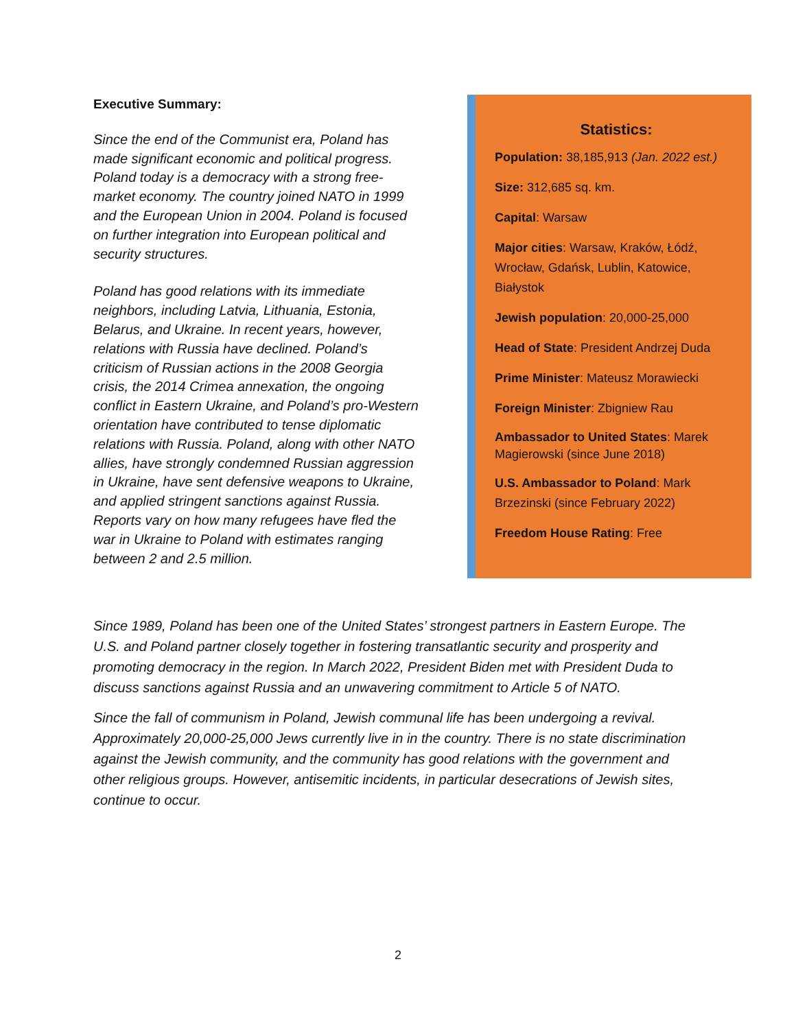Executive Summary:
Since the end of the Communist era, Poland has made significant economic and political progress. Poland today is a democracy with a strong free-market economy. The country joined NATO in 1999 and the European Union in 2004. Poland is focused on further integration into European political and security structures.
Poland has good relations with its immediate neighbors, including Latvia, Lithuania, Estonia, Belarus, and Ukraine. In recent years, however, relations with Russia have declined. Poland’s criticism of Russian actions in the 2008 Georgia crisis, the 2014 Crimea annexation, the ongoing conflict in Eastern Ukraine, and Poland’s pro-Western orientation have contributed to tense diplomatic relations with Russia. Poland, along with other NATO allies, have strongly condemned Russian aggression in Ukraine, have sent defensive weapons to Ukraine, and applied stringent sanctions against Russia. Reports vary on how many refugees have fled the war in Ukraine to Poland with estimates ranging between 2 and 2.5 million.
Statistics:
Population: 38,185,913 (Jan. 2022 est.)
Size: 312,685 sq. km.
Capital: Warsaw
Major cities: Warsaw, Kraków, Łódź, Wrocław, Gdańsk, Lublin, Katowice, Białystok
Jewish population: 20,000-25,000
Head of State: President Andrzej Duda
Prime Minister: Mateusz Morawiecki
Foreign Minister: Zbigniew Rau
Ambassador to United States: Marek Magierowski (since June 2018)
U.S. Ambassador to Poland: Mark Brzezinski (since February 2022)
Freedom House Rating: Free
Since 1989, Poland has been one of the United States’ strongest partners in Eastern Europe. The U.S. and Poland partner closely together in fostering transatlantic security and prosperity and promoting democracy in the region. In March 2022, President Biden met with President Duda to discuss sanctions against Russia and an unwavering commitment to Article 5 of NATO.
Since the fall of communism in Poland, Jewish communal life has been undergoing a revival. Approximately 20,000-25,000 Jews currently live in in the country. There is no state discrimination against the Jewish community, and the community has good relations with the government and other religious groups. However, antisemitic incidents, in particular desecrations of Jewish sites, continue to occur.
2